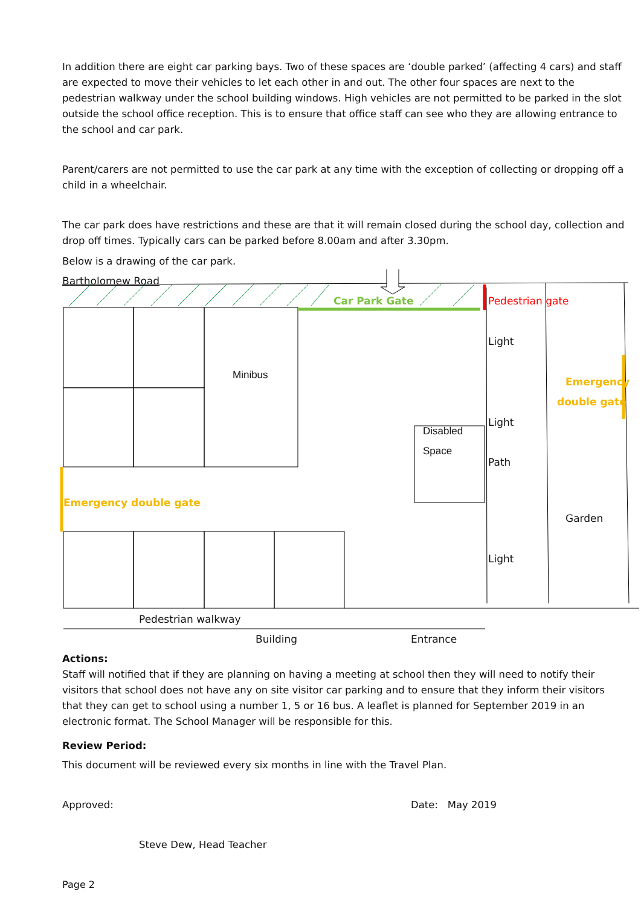In addition there are eight car parking bays. Two of these spaces are ‘double parked’ (affecting 4 cars) and staff are expected to move their vehicles to let each other in and out. The other four spaces are next to the pedestrian walkway under the school building windows. High vehicles are not permitted to be parked in the slot outside the school office reception. This is to ensure that office staff can see who they are allowing entrance to the school and car park.
Parent/carers are not permitted to use the car park at any time with the exception of collecting or dropping off a child in a wheelchair.
The car park does have restrictions and these are that it will remain closed during the school day, collection and drop off times. Typically cars can be parked before 8.00am and after 3.30pm.
Below is a drawing of the car park.
Bartholomew Road
Car Park Gate Pedestrian gate
Minibus
Light
Emergency
double gate
Light
Disabled
Space
Path
Emergency double gate
Garden
Light
Pedestrian walkway
Building Entrance
Actions:
Staff will notified that if they are planning on having a meeting at school then they will need to notify their visitors that school does not have any on site visitor car parking and to ensure that they inform their visitors that they can get to school using a number 1, 5 or 16 bus. A leaflet is planned for September 2019 in an electronic format. The School Manager will be responsible for this.
Review Period:
This document will be reviewed every six months in line with the Travel Plan.
Approved: Date: May 2019
Steve Dew, Head Teacher
Page 2